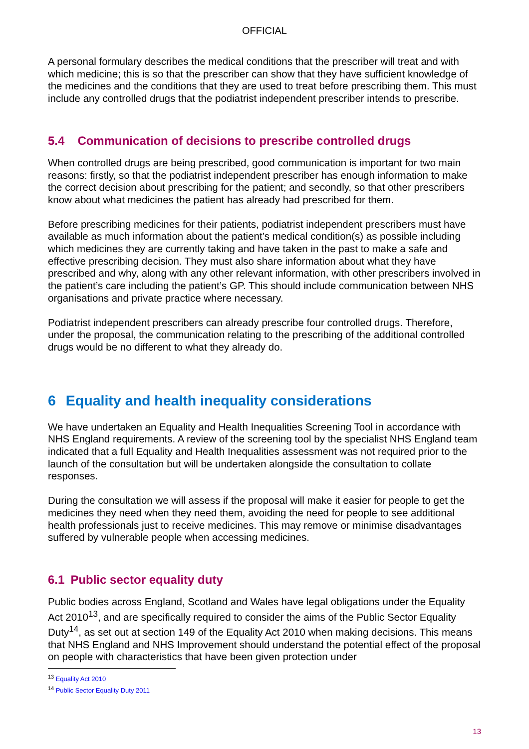OFFICIAL
A personal formulary describes the medical conditions that the prescriber will treat and with which medicine; this is so that the prescriber can show that they have sufficient knowledge of the medicines and the conditions that they are used to treat before prescribing them. This must include any controlled drugs that the podiatrist independent prescriber intends to prescribe.
5.4 Communication of decisions to prescribe controlled drugs
When controlled drugs are being prescribed, good communication is important for two main reasons: firstly, so that the podiatrist independent prescriber has enough information to make the correct decision about prescribing for the patient; and secondly, so that other prescribers know about what medicines the patient has already had prescribed for them.
Before prescribing medicines for their patients, podiatrist independent prescribers must have available as much information about the patient’s medical condition(s) as possible including which medicines they are currently taking and have taken in the past to make a safe and effective prescribing decision. They must also share information about what they have prescribed and why, along with any other relevant information, with other prescribers involved in the patient’s care including the patient’s GP. This should include communication between NHS organisations and private practice where necessary.
Podiatrist independent prescribers can already prescribe four controlled drugs. Therefore, under the proposal, the communication relating to the prescribing of the additional controlled drugs would be no different to what they already do.
6 Equality and health inequality considerations
We have undertaken an Equality and Health Inequalities Screening Tool in accordance with NHS England requirements. A review of the screening tool by the specialist NHS England team indicated that a full Equality and Health Inequalities assessment was not required prior to the launch of the consultation but will be undertaken alongside the consultation to collate responses.
During the consultation we will assess if the proposal will make it easier for people to get the medicines they need when they need them, avoiding the need for people to see additional health professionals just to receive medicines. This may remove or minimise disadvantages suffered by vulnerable people when accessing medicines.
6.1 Public sector equality duty
Public bodies across England, Scotland and Wales have legal obligations under the Equality Act 2010<sup>13</sup>, and are specifically required to consider the aims of the Public Sector Equality Duty<sup>14</sup>, as set out at section 149 of the Equality Act 2010 when making decisions. This means that NHS England and NHS Improvement should understand the potential effect of the proposal on people with characteristics that have been given protection under
<sup>13</sup> Equality Act 2010
<sup>14</sup> Public Sector Equality Duty 2011
13